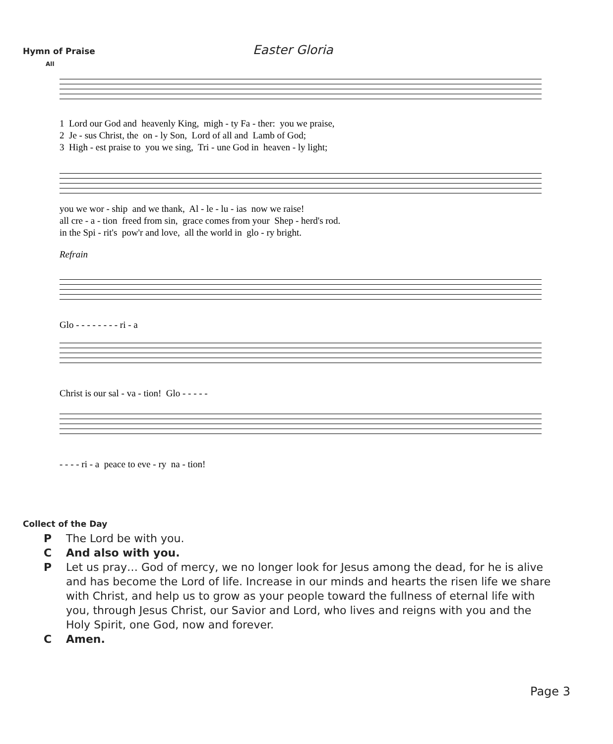Hymn of Praise Easter Gloria
All
1 Lord our God and heavenly King, migh - ty Fa - ther: you we praise,
2 Je - sus Christ, the on - ly Son, Lord of all and Lamb of God;
3 High - est praise to you we sing, Tri - une God in heaven - ly light;
you we wor - ship and we thank, Al - le - lu - ias now we raise!
all cre - a - tion freed from sin, grace comes from your Shep - herd's rod.
in the Spi - rit's pow'r and love, all the world in glo - ry bright.
Refrain
Glo - - - - - - - - ri - a
Christ is our sal - va - tion! Glo - - - - -
- - - - ri - a peace to eve - ry na - tion!
Collect of the Day
P The Lord be with you.
C And also with you.
P Let us pray… God of mercy, we no longer look for Jesus among the dead, for he is alive and has become the Lord of life. Increase in our minds and hearts the risen life we share with Christ, and help us to grow as your people toward the fullness of eternal life with you, through Jesus Christ, our Savior and Lord, who lives and reigns with you and the Holy Spirit, one God, now and forever.
C Amen.
Page 3